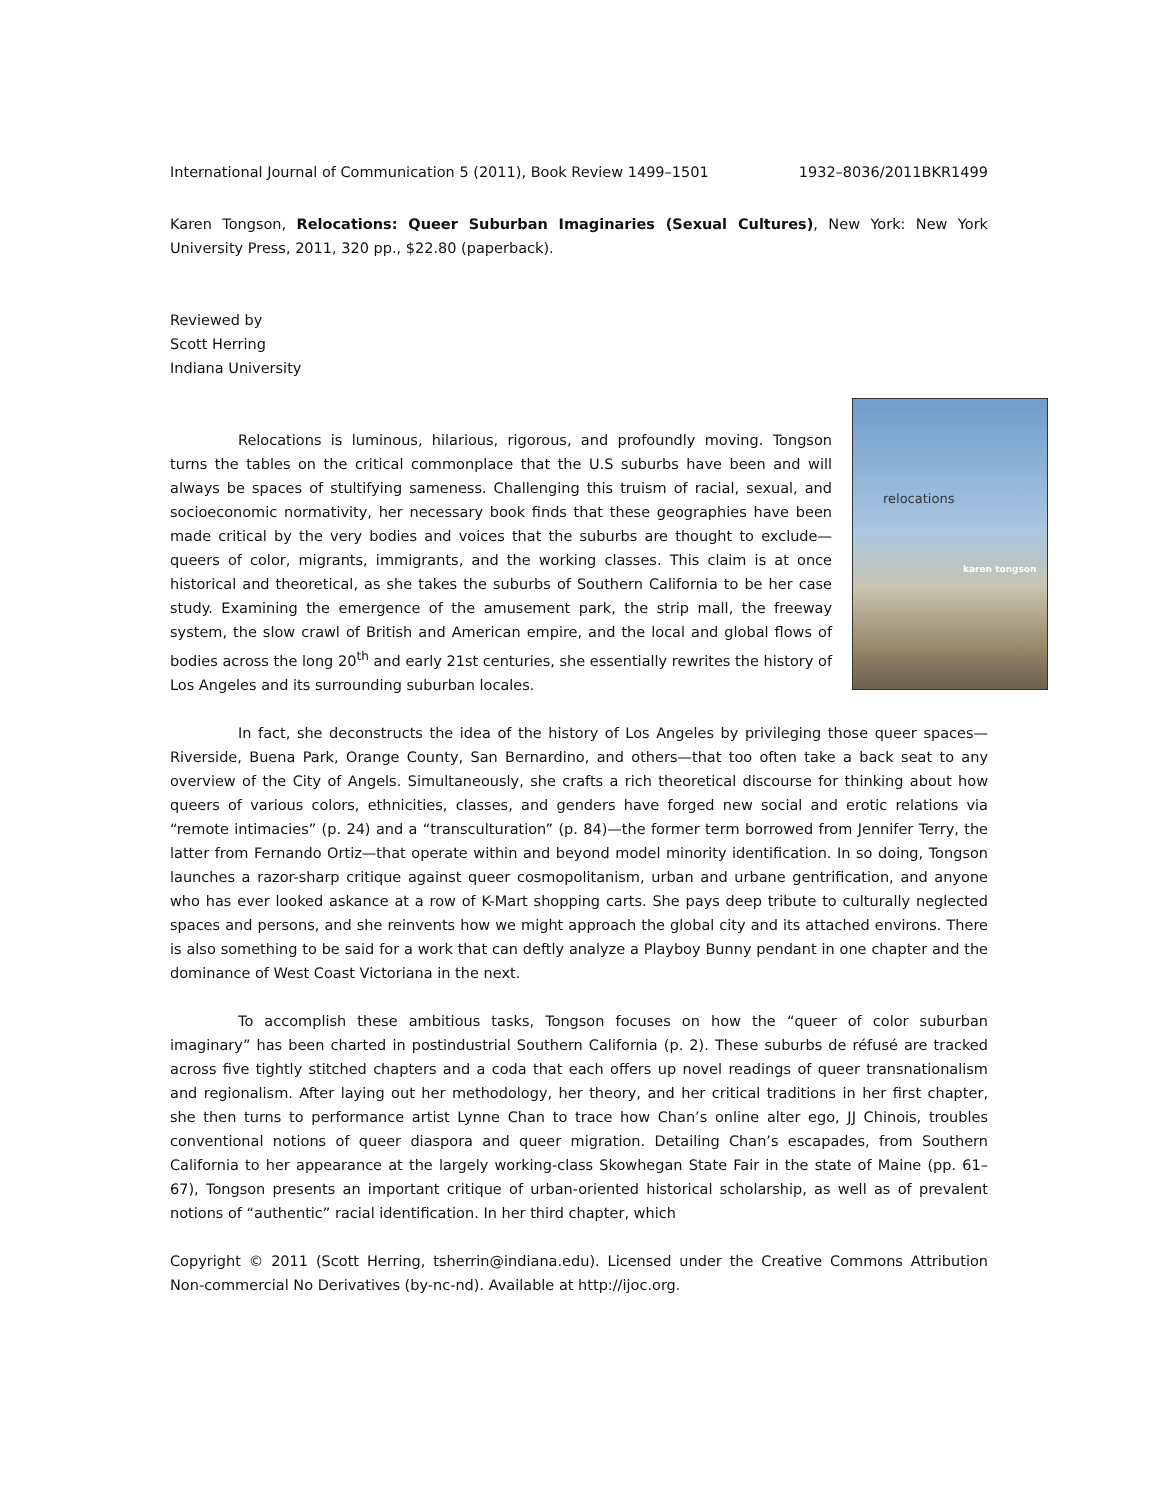International Journal of Communication 5 (2011), Book Review 1499–1501 1932–8036/2011BKR1499
Karen Tongson, Relocations: Queer Suburban Imaginaries (Sexual Cultures), New York: New York University Press, 2011, 320 pp., $22.80 (paperback).
Reviewed by
Scott Herring
Indiana University
relocations
karen tongson
Relocations is luminous, hilarious, rigorous, and profoundly moving. Tongson turns the tables on the critical commonplace that the U.S suburbs have been and will always be spaces of stultifying sameness. Challenging this truism of racial, sexual, and socioeconomic normativity, her necessary book finds that these geographies have been made critical by the very bodies and voices that the suburbs are thought to exclude—queers of color, migrants, immigrants, and the working classes. This claim is at once historical and theoretical, as she takes the suburbs of Southern California to be her case study. Examining the emergence of the amusement park, the strip mall, the freeway system, the slow crawl of British and American empire, and the local and global flows of bodies across the long 20<sup>th</sup> and early 21st centuries, she essentially rewrites the history of Los Angeles and its surrounding suburban locales.
In fact, she deconstructs the idea of the history of Los Angeles by privileging those queer spaces—Riverside, Buena Park, Orange County, San Bernardino, and others—that too often take a back seat to any overview of the City of Angels. Simultaneously, she crafts a rich theoretical discourse for thinking about how queers of various colors, ethnicities, classes, and genders have forged new social and erotic relations via “remote intimacies” (p. 24) and a “transculturation” (p. 84)—the former term borrowed from Jennifer Terry, the latter from Fernando Ortiz—that operate within and beyond model minority identification. In so doing, Tongson launches a razor-sharp critique against queer cosmopolitanism, urban and urbane gentrification, and anyone who has ever looked askance at a row of K-Mart shopping carts. She pays deep tribute to culturally neglected spaces and persons, and she reinvents how we might approach the global city and its attached environs. There is also something to be said for a work that can deftly analyze a Playboy Bunny pendant in one chapter and the dominance of West Coast Victoriana in the next.
To accomplish these ambitious tasks, Tongson focuses on how the “queer of color suburban imaginary” has been charted in postindustrial Southern California (p. 2). These suburbs de réfusé are tracked across five tightly stitched chapters and a coda that each offers up novel readings of queer transnationalism and regionalism. After laying out her methodology, her theory, and her critical traditions in her first chapter, she then turns to performance artist Lynne Chan to trace how Chan’s online alter ego, JJ Chinois, troubles conventional notions of queer diaspora and queer migration. Detailing Chan’s escapades, from Southern California to her appearance at the largely working-class Skowhegan State Fair in the state of Maine (pp. 61–67), Tongson presents an important critique of urban-oriented historical scholarship, as well as of prevalent notions of “authentic” racial identification. In her third chapter, which
Copyright © 2011 (Scott Herring, tsherrin@indiana.edu). Licensed under the Creative Commons Attribution Non-commercial No Derivatives (by-nc-nd). Available at http://ijoc.org.